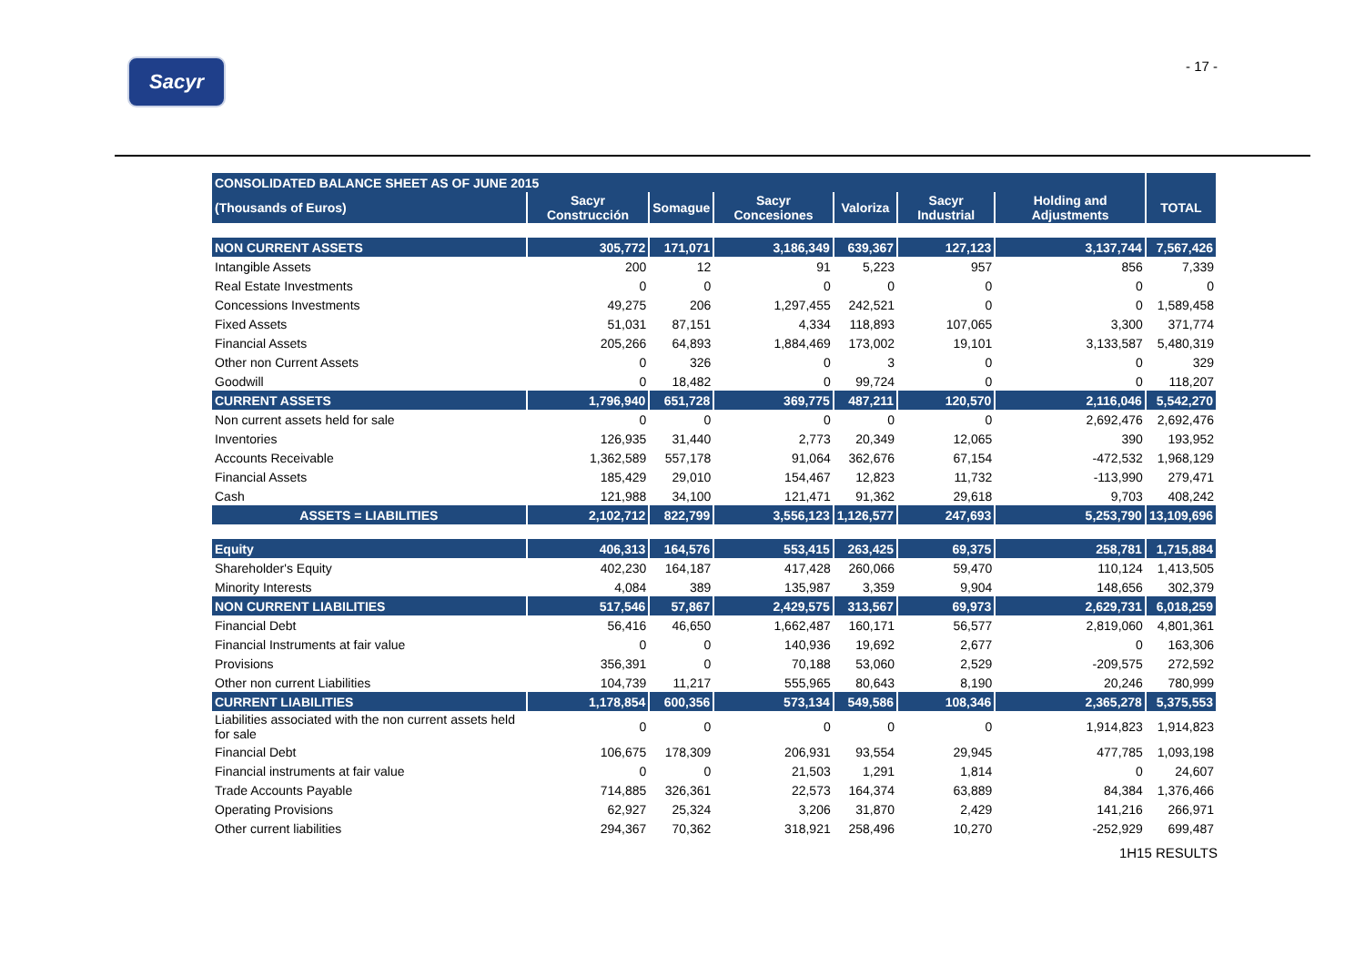Sacyr
- 17 -
| CONSOLIDATED BALANCE SHEET AS OF JUNE 2015 | | | | | | | |
| (Thousands of Euros) | Sacyr Construcción | Somague | Sacyr Concesiones | Valoriza | Sacyr Industrial | Holding and Adjustments | TOTAL |
| NON CURRENT ASSETS | 305,772 | 171,071 | 3,186,349 | 639,367 | 127,123 | 3,137,744 | 7,567,426 |
| Intangible Assets | 200 | 12 | 91 | 5,223 | 957 | 856 | 7,339 |
| Real Estate Investments | 0 | 0 | 0 | 0 | 0 | 0 | 0 |
| Concessions Investments | 49,275 | 206 | 1,297,455 | 242,521 | 0 | 0 | 1,589,458 |
| Fixed Assets | 51,031 | 87,151 | 4,334 | 118,893 | 107,065 | 3,300 | 371,774 |
| Financial Assets | 205,266 | 64,893 | 1,884,469 | 173,002 | 19,101 | 3,133,587 | 5,480,319 |
| Other non Current Assets | 0 | 326 | 0 | 3 | 0 | 0 | 329 |
| Goodwill | 0 | 18,482 | 0 | 99,724 | 0 | 0 | 118,207 |
| CURRENT ASSETS | 1,796,940 | 651,728 | 369,775 | 487,211 | 120,570 | 2,116,046 | 5,542,270 |
| Non current assets held for sale | 0 | 0 | 0 | 0 | 0 | 2,692,476 | 2,692,476 |
| Inventories | 126,935 | 31,440 | 2,773 | 20,349 | 12,065 | 390 | 193,952 |
| Accounts Receivable | 1,362,589 | 557,178 | 91,064 | 362,676 | 67,154 | -472,532 | 1,968,129 |
| Financial Assets | 185,429 | 29,010 | 154,467 | 12,823 | 11,732 | -113,990 | 279,471 |
| Cash | 121,988 | 34,100 | 121,471 | 91,362 | 29,618 | 9,703 | 408,242 |
| ASSETS = LIABILITIES | 2,102,712 | 822,799 | 3,556,123 | 1,126,577 | 247,693 | 5,253,790 | 13,109,696 |
| Equity | 406,313 | 164,576 | 553,415 | 263,425 | 69,375 | 258,781 | 1,715,884 |
| Shareholder's Equity | 402,230 | 164,187 | 417,428 | 260,066 | 59,470 | 110,124 | 1,413,505 |
| Minority Interests | 4,084 | 389 | 135,987 | 3,359 | 9,904 | 148,656 | 302,379 |
| NON CURRENT LIABILITIES | 517,546 | 57,867 | 2,429,575 | 313,567 | 69,973 | 2,629,731 | 6,018,259 |
| Financial Debt | 56,416 | 46,650 | 1,662,487 | 160,171 | 56,577 | 2,819,060 | 4,801,361 |
| Financial Instruments at fair value | 0 | 0 | 140,936 | 19,692 | 2,677 | 0 | 163,306 |
| Provisions | 356,391 | 0 | 70,188 | 53,060 | 2,529 | -209,575 | 272,592 |
| Other non current Liabilities | 104,739 | 11,217 | 555,965 | 80,643 | 8,190 | 20,246 | 780,999 |
| CURRENT LIABILITIES | 1,178,854 | 600,356 | 573,134 | 549,586 | 108,346 | 2,365,278 | 5,375,553 |
| Liabilities associated with the non current assets held for sale | 0 | 0 | 0 | 0 | 0 | 1,914,823 | 1,914,823 |
| Financial Debt | 106,675 | 178,309 | 206,931 | 93,554 | 29,945 | 477,785 | 1,093,198 |
| Financial instruments at fair value | 0 | 0 | 21,503 | 1,291 | 1,814 | 0 | 24,607 |
| Trade Accounts Payable | 714,885 | 326,361 | 22,573 | 164,374 | 63,889 | 84,384 | 1,376,466 |
| Operating Provisions | 62,927 | 25,324 | 3,206 | 31,870 | 2,429 | 141,216 | 266,971 |
| Other current liabilities | 294,367 | 70,362 | 318,921 | 258,496 | 10,270 | -252,929 | 699,487 |
1H15 RESULTS